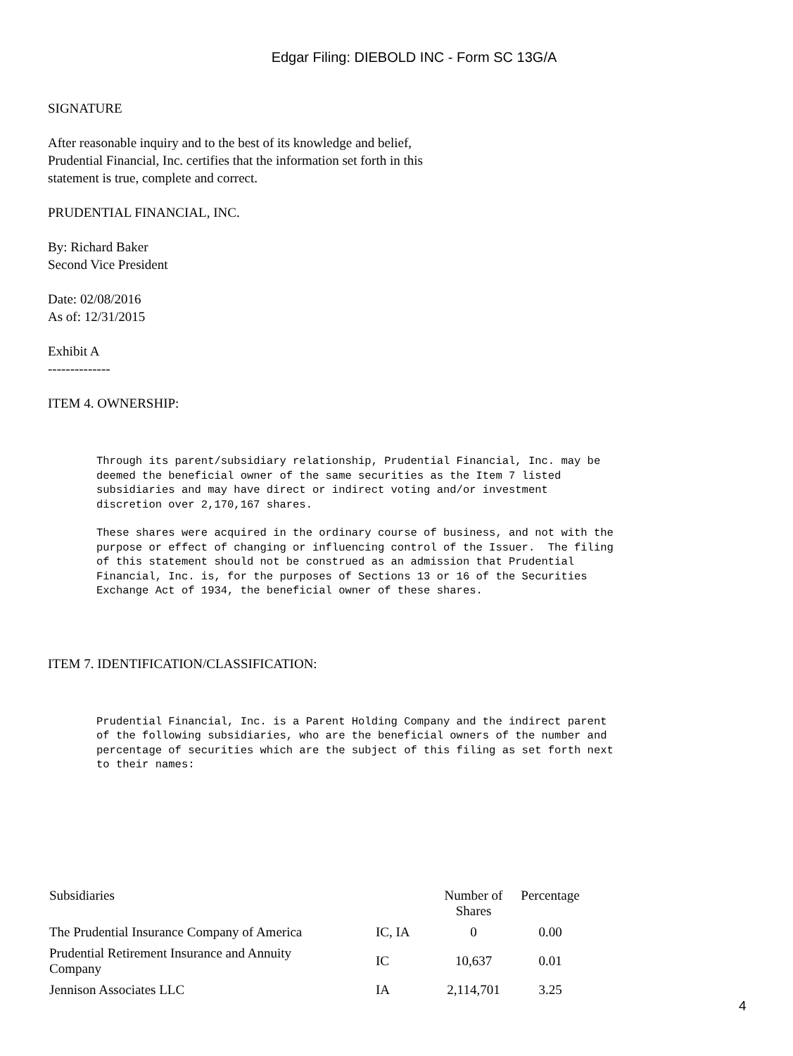Edgar Filing: DIEBOLD INC - Form SC 13G/A
SIGNATURE
After reasonable inquiry and to the best of its knowledge and belief,
Prudential Financial, Inc. certifies that the information set forth in this
statement is true, complete and correct.
PRUDENTIAL FINANCIAL, INC.
By: Richard Baker
Second Vice President
Date: 02/08/2016
As of: 12/31/2015
Exhibit A
--------------
ITEM 4. OWNERSHIP:
Through its parent/subsidiary relationship, Prudential Financial, Inc. may be
deemed the beneficial owner of the same securities as the Item 7 listed
subsidiaries and may have direct or indirect voting and/or investment
discretion over 2,170,167 shares.
These shares were acquired in the ordinary course of business, and not with the
purpose or effect of changing or influencing control of the Issuer.  The filing
of this statement should not be construed as an admission that Prudential
Financial, Inc. is, for the purposes of Sections 13 or 16 of the Securities
Exchange Act of 1934, the beneficial owner of these shares.
ITEM 7. IDENTIFICATION/CLASSIFICATION:
Prudential Financial, Inc. is a Parent Holding Company and the indirect parent
of the following subsidiaries, who are the beneficial owners of the number and
percentage of securities which are the subject of this filing as set forth next
to their names:
| Subsidiaries | | Number of Shares | Percentage |
| --- | --- | --- | --- |
| The Prudential Insurance Company of America | IC, IA | 0 | 0.00 |
| Prudential Retirement Insurance and Annuity Company | IC | 10,637 | 0.01 |
| Jennison Associates LLC | IA | 2,114,701 | 3.25 |
4